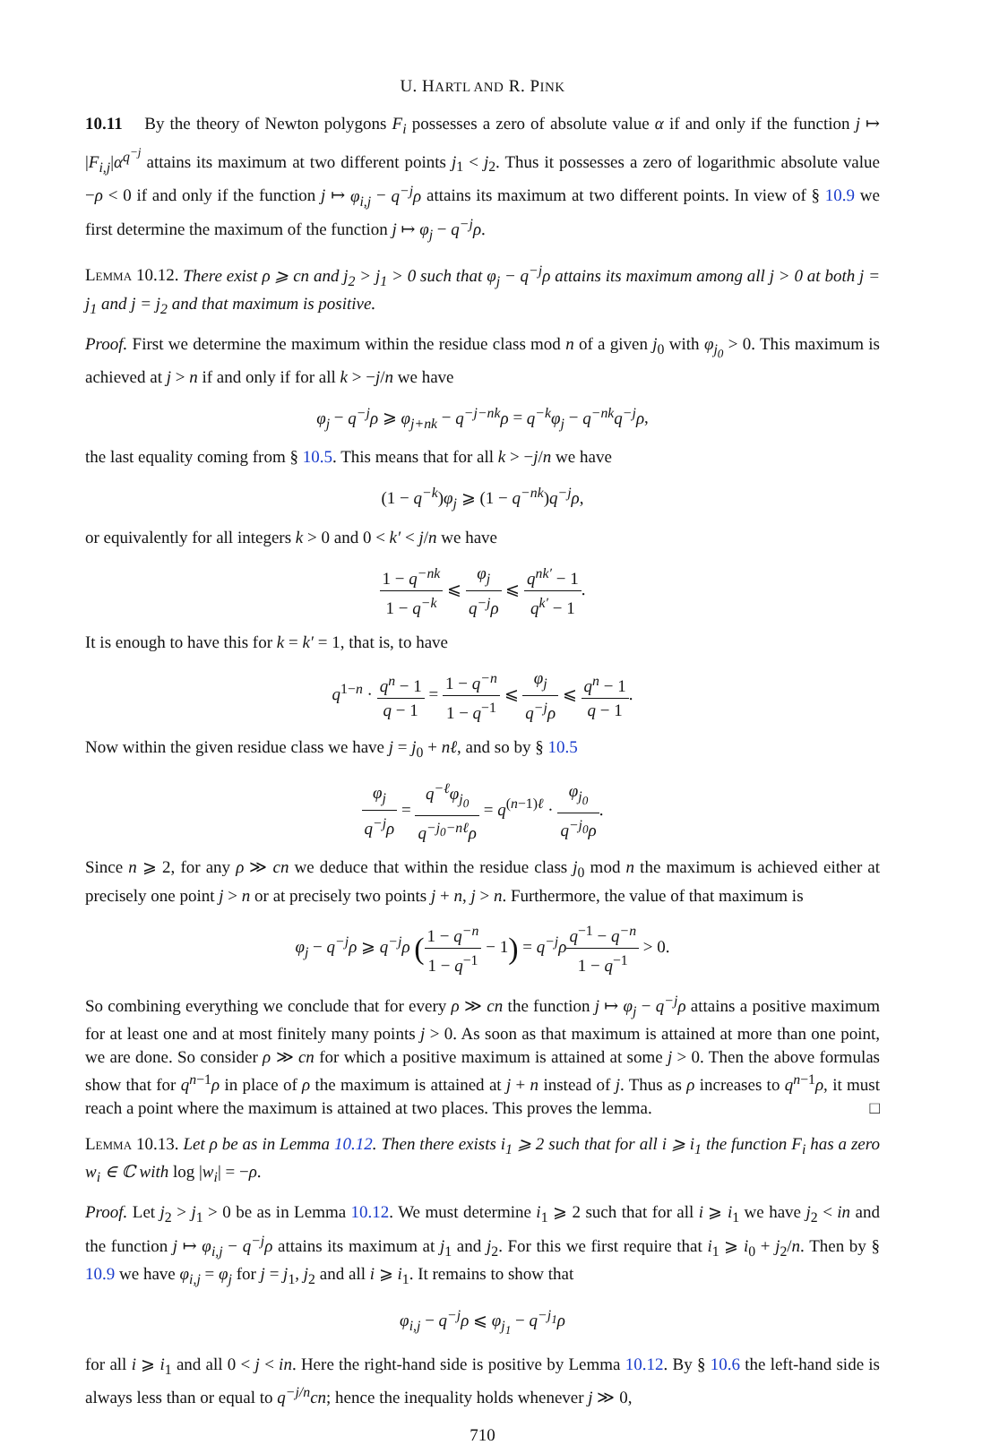U. HARTL AND R. PINK
10.11 By the theory of Newton polygons F<sub>i</sub> possesses a zero of absolute value α if and only if the function j ↦ |F<sub>i,j</sub>|α<sup>q<sup>−j</sup></sup> attains its maximum at two different points j<sub>1</sub> < j<sub>2</sub>. Thus it possesses a zero of logarithmic absolute value −ρ < 0 if and only if the function j ↦ φ<sub>i,j</sub> − q<sup>−j</sup>ρ attains its maximum at two different points. In view of § 10.9 we first determine the maximum of the function j ↦ φ<sub>j</sub> − q<sup>−j</sup>ρ.
Lemma 10.12. There exist ρ ⩾ cn and j<sub>2</sub> > j<sub>1</sub> > 0 such that φ<sub>j</sub> − q<sup>−j</sup>ρ attains its maximum among all j > 0 at both j = j<sub>1</sub> and j = j<sub>2</sub> and that maximum is positive.
Proof. First we determine the maximum within the residue class mod n of a given j<sub>0</sub> with φ<sub>j<sub>0</sub></sub> > 0. This maximum is achieved at j > n if and only if for all k > −j/n we have
φ<sub>j</sub> − q<sup>−j</sup>ρ ⩾ φ<sub>j+nk</sub> − q<sup>−j−nk</sup>ρ = q<sup>−k</sup>φ<sub>j</sub> − q<sup>−nk</sup>q<sup>−j</sup>ρ,
the last equality coming from § 10.5. This means that for all k > −j/n we have
(1 − q<sup>−k</sup>)φ<sub>j</sub> ⩾ (1 − q<sup>−nk</sup>)q<sup>−j</sup>ρ,
or equivalently for all integers k > 0 and 0 < k′ < j/n we have
1 − q<sup>−nk</sup> 1 − q<sup>−k</sup> ⩽ φ<sub>j</sub> q<sup>−j</sup>ρ ⩽ q<sup>nk′</sup> − 1 q<sup>k′</sup> − 1.
It is enough to have this for k = k′ = 1, that is, to have
q<sup>1−n</sup> · q<sup>n</sup> − 1 q − 1 = 1 − q<sup>−n</sup> 1 − q<sup>−1</sup> ⩽ φ<sub>j</sub> q<sup>−j</sup>ρ ⩽ q<sup>n</sup> − 1 q − 1.
Now within the given residue class we have j = j<sub>0</sub> + nℓ, and so by § 10.5
φ<sub>j</sub> q<sup>−j</sup>ρ = q<sup>−ℓ</sup>φ<sub>j<sub>0</sub></sub> q<sup>−j<sub>0</sub>−nℓ</sup>ρ = q<sup>(n−1)ℓ</sup> · φ<sub>j<sub>0</sub></sub> q<sup>−j<sub>0</sub></sup>ρ.
Since n ⩾ 2, for any ρ ≫ cn we deduce that within the residue class j<sub>0</sub> mod n the maximum is achieved either at precisely one point j > n or at precisely two points j + n, j > n. Furthermore, the value of that maximum is
φ<sub>j</sub> − q<sup>−j</sup>ρ ⩾ q<sup>−j</sup>ρ (1 − q<sup>−n</sup> 1 − q<sup>−1</sup> − 1) = q<sup>−j</sup>ρ q<sup>−1</sup> − q<sup>−n</sup> 1 − q<sup>−1</sup> > 0.
So combining everything we conclude that for every ρ ≫ cn the function j ↦ φ<sub>j</sub> − q<sup>−j</sup>ρ attains a positive maximum for at least one and at most finitely many points j > 0. As soon as that maximum is attained at more than one point, we are done. So consider ρ ≫ cn for which a positive maximum is attained at some j > 0. Then the above formulas show that for q<sup>n−1</sup>ρ in place of ρ the maximum is attained at j + n instead of j. Thus as ρ increases to q<sup>n−1</sup>ρ, it must reach a point where the maximum is attained at two places. This proves the lemma. □
Lemma 10.13. Let ρ be as in Lemma 10.12. Then there exists i<sub>1</sub> ⩾ 2 such that for all i ⩾ i<sub>1</sub> the function F<sub>i</sub> has a zero w<sub>i</sub> ∈ ℂ with log |w<sub>i</sub>| = −ρ.
Proof. Let j<sub>2</sub> > j<sub>1</sub> > 0 be as in Lemma 10.12. We must determine i<sub>1</sub> ⩾ 2 such that for all i ⩾ i<sub>1</sub> we have j<sub>2</sub> < in and the function j ↦ φ<sub>i,j</sub> − q<sup>−j</sup>ρ attains its maximum at j<sub>1</sub> and j<sub>2</sub>. For this we first require that i<sub>1</sub> ⩾ i<sub>0</sub> + j<sub>2</sub>/n. Then by § 10.9 we have φ<sub>i,j</sub> = φ<sub>j</sub> for j = j<sub>1</sub>, j<sub>2</sub> and all i ⩾ i<sub>1</sub>. It remains to show that
φ<sub>i,j</sub> − q<sup>−j</sup>ρ ⩽ φ<sub>j<sub>1</sub></sub> − q<sup>−j<sub>1</sub></sup>ρ
for all i ⩾ i<sub>1</sub> and all 0 < j < in. Here the right-hand side is positive by Lemma 10.12. By § 10.6 the left-hand side is always less than or equal to q<sup>−j/n</sup>cn; hence the inequality holds whenever j ≫ 0,
710